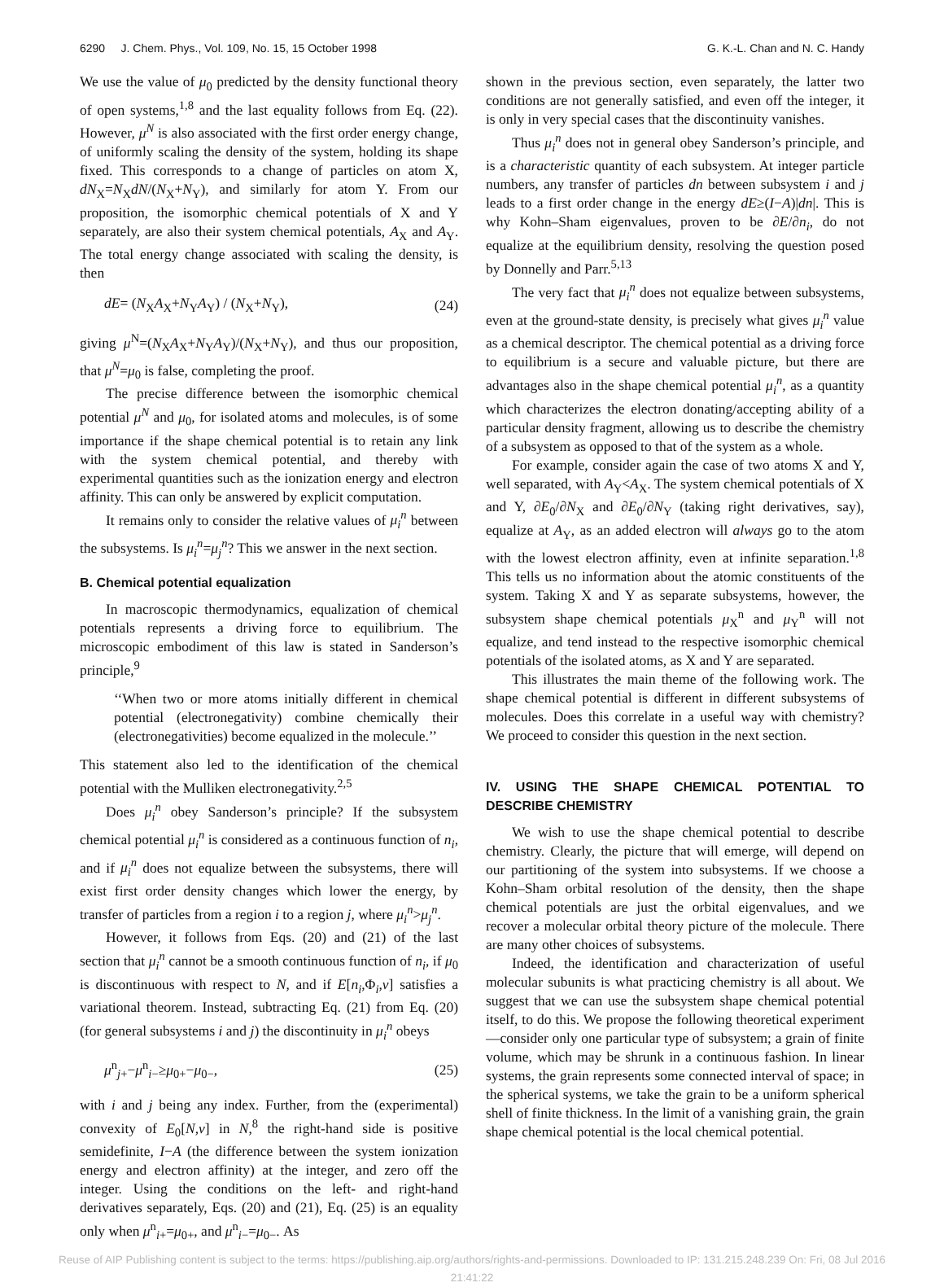6290 J. Chem. Phys., Vol. 109, No. 15, 15 October 1998 G. K.-L. Chan and N. C. Handy
We use the value of μ<sub>0</sub> predicted by the density functional theory of open systems,<sup>1,8</sup> and the last equality follows from Eq. (22). However, μ<sup>N</sup> is also associated with the first order energy change, of uniformly scaling the density of the system, holding its shape fixed. This corresponds to a change of particles on atom X, dN<sub>X</sub>=N<sub>X</sub>dN/(N<sub>X</sub>+N<sub>Y</sub>), and similarly for atom Y. From our proposition, the isomorphic chemical potentials of X and Y separately, are also their system chemical potentials, A<sub>X</sub> and A<sub>Y</sub>. The total energy change associated with scaling the density, is then
dE= (N<sub>X</sub>A<sub>X</sub>+N<sub>Y</sub>A<sub>Y</sub>) / (N<sub>X</sub>+N<sub>Y</sub>), (24)
giving μ<sup>N</sup>=(N<sub>X</sub>A<sub>X</sub>+N<sub>Y</sub>A<sub>Y</sub>)/(N<sub>X</sub>+N<sub>Y</sub>), and thus our proposition, that μ<sup>N</sup>=μ<sub>0</sub> is false, completing the proof.
The precise difference between the isomorphic chemical potential μ<sup>N</sup> and μ<sub>0</sub>, for isolated atoms and molecules, is of some importance if the shape chemical potential is to retain any link with the system chemical potential, and thereby with experimental quantities such as the ionization energy and electron affinity. This can only be answered by explicit computation.
It remains only to consider the relative values of μ<sub>i</sub><sup>n</sup> between the subsystems. Is μ<sub>i</sub><sup>n</sup>=μ<sub>j</sub><sup>n</sup>? This we answer in the next section.
B. Chemical potential equalization
In macroscopic thermodynamics, equalization of chemical potentials represents a driving force to equilibrium. The microscopic embodiment of this law is stated in Sanderson’s principle,<sup>9</sup>
‘‘When two or more atoms initially different in chemical potential (electronegativity) combine chemically their (electronegativities) become equalized in the molecule.’’
This statement also led to the identification of the chemical potential with the Mulliken electronegativity.<sup>2,5</sup>
Does μ<sub>i</sub><sup>n</sup> obey Sanderson’s principle? If the subsystem chemical potential μ<sub>i</sub><sup>n</sup> is considered as a continuous function of n<sub>i</sub>, and if μ<sub>i</sub><sup>n</sup> does not equalize between the subsystems, there will exist first order density changes which lower the energy, by transfer of particles from a region i to a region j, where μ<sub>i</sub><sup>n</sup>>μ<sub>j</sub><sup>n</sup>.
However, it follows from Eqs. (20) and (21) of the last section that μ<sub>i</sub><sup>n</sup> cannot be a smooth continuous function of n<sub>i</sub>, if μ<sub>0</sub> is discontinuous with respect to N, and if E[n<sub>i</sub>,Φ<sub>i</sub>,v] satisfies a variational theorem. Instead, subtracting Eq. (21) from Eq. (20) (for general subsystems i and j) the discontinuity in μ<sub>i</sub><sup>n</sup> obeys
μ<sup>n</sup><sub>j+</sub>−μ<sup>n</sup><sub>i−</sub>≥μ<sub>0+</sub>−μ<sub>0−</sub>, (25)
with i and j being any index. Further, from the (experimental) convexity of E<sub>0</sub>[N,v] in N,<sup>8</sup> the right-hand side is positive semidefinite, I−A (the difference between the system ionization energy and electron affinity) at the integer, and zero off the integer. Using the conditions on the left- and right-hand derivatives separately, Eqs. (20) and (21), Eq. (25) is an equality only when μ<sup>n</sup><sub>i+</sub>=μ<sub>0+</sub>, and μ<sup>n</sup><sub>i−</sub>=μ<sub>0−</sub>. As
shown in the previous section, even separately, the latter two conditions are not generally satisfied, and even off the integer, it is only in very special cases that the discontinuity vanishes.
Thus μ<sub>i</sub><sup>n</sup> does not in general obey Sanderson’s principle, and is a characteristic quantity of each subsystem. At integer particle numbers, any transfer of particles dn between subsystem i and j leads to a first order change in the energy dE≥(I−A)|dn|. This is why Kohn–Sham eigenvalues, proven to be ∂E/∂n<sub>i</sub>, do not equalize at the equilibrium density, resolving the question posed by Donnelly and Parr.<sup>5,13</sup>
The very fact that μ<sub>i</sub><sup>n</sup> does not equalize between subsystems, even at the ground-state density, is precisely what gives μ<sub>i</sub><sup>n</sup> value as a chemical descriptor. The chemical potential as a driving force to equilibrium is a secure and valuable picture, but there are advantages also in the shape chemical potential μ<sub>i</sub><sup>n</sup>, as a quantity which characterizes the electron donating/accepting ability of a particular density fragment, allowing us to describe the chemistry of a subsystem as opposed to that of the system as a whole.
For example, consider again the case of two atoms X and Y, well separated, with A<sub>Y</sub><A<sub>X</sub>. The system chemical potentials of X and Y, ∂E<sub>0</sub>/∂N<sub>X</sub> and ∂E<sub>0</sub>/∂N<sub>Y</sub> (taking right derivatives, say), equalize at A<sub>Y</sub>, as an added electron will always go to the atom with the lowest electron affinity, even at infinite separation.<sup>1,8</sup> This tells us no information about the atomic constituents of the system. Taking X and Y as separate subsystems, however, the subsystem shape chemical potentials μ<sub>X</sub><sup>n</sup> and μ<sub>Y</sub><sup>n</sup> will not equalize, and tend instead to the respective isomorphic chemical potentials of the isolated atoms, as X and Y are separated.
This illustrates the main theme of the following work. The shape chemical potential is different in different subsystems of molecules. Does this correlate in a useful way with chemistry? We proceed to consider this question in the next section.
IV. USING THE SHAPE CHEMICAL POTENTIAL TO DESCRIBE CHEMISTRY
We wish to use the shape chemical potential to describe chemistry. Clearly, the picture that will emerge, will depend on our partitioning of the system into subsystems. If we choose a Kohn–Sham orbital resolution of the density, then the shape chemical potentials are just the orbital eigenvalues, and we recover a molecular orbital theory picture of the molecule. There are many other choices of subsystems.
Indeed, the identification and characterization of useful molecular subunits is what practicing chemistry is all about. We suggest that we can use the subsystem shape chemical potential itself, to do this. We propose the following theoretical experiment—consider only one particular type of subsystem; a grain of finite volume, which may be shrunk in a continuous fashion. In linear systems, the grain represents some connected interval of space; in the spherical systems, we take the grain to be a uniform spherical shell of finite thickness. In the limit of a vanishing grain, the grain shape chemical potential is the local chemical potential.
Reuse of AIP Publishing content is subject to the terms: https://publishing.aip.org/authors/rights-and-permissions. Downloaded to IP: 131.215.248.239 On: Fri, 08 Jul 2016
21:41:22